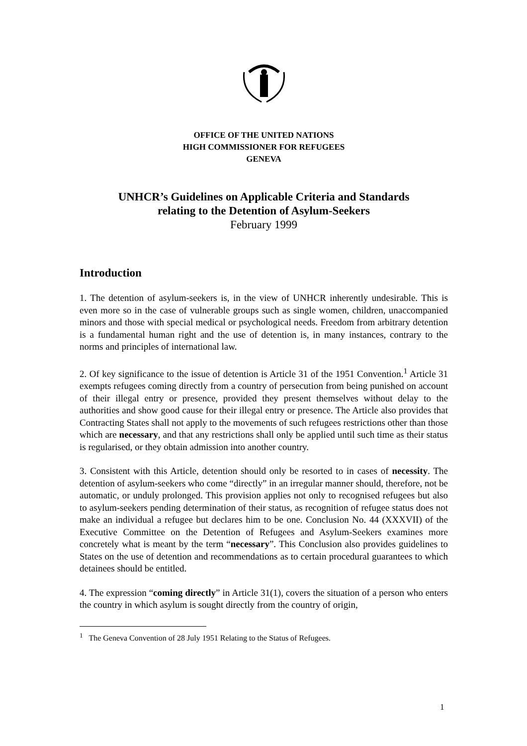OFFICE OF THE UNITED NATIONS
HIGH COMMISSIONER FOR REFUGEES
GENEVA
UNHCR’s Guidelines on Applicable Criteria and Standards
relating to the Detention of Asylum-Seekers
February 1999
Introduction
1. The detention of asylum-seekers is, in the view of UNHCR inherently undesirable. This is even more so in the case of vulnerable groups such as single women, children, unaccompanied minors and those with special medical or psychological needs. Freedom from arbitrary detention is a fundamental human right and the use of detention is, in many instances, contrary to the norms and principles of international law.
2. Of key significance to the issue of detention is Article 31 of the 1951 Convention.<sup>1</sup> Article 31 exempts refugees coming directly from a country of persecution from being punished on account of their illegal entry or presence, provided they present themselves without delay to the authorities and show good cause for their illegal entry or presence. The Article also provides that Contracting States shall not apply to the movements of such refugees restrictions other than those which are necessary, and that any restrictions shall only be applied until such time as their status is regularised, or they obtain admission into another country.
3. Consistent with this Article, detention should only be resorted to in cases of necessity. The detention of asylum-seekers who come “directly” in an irregular manner should, therefore, not be automatic, or unduly prolonged. This provision applies not only to recognised refugees but also to asylum-seekers pending determination of their status, as recognition of refugee status does not make an individual a refugee but declares him to be one. Conclusion No. 44 (XXXVII) of the Executive Committee on the Detention of Refugees and Asylum-Seekers examines more concretely what is meant by the term “necessary”. This Conclusion also provides guidelines to States on the use of detention and recommendations as to certain procedural guarantees to which detainees should be entitled.
4. The expression “coming directly” in Article 31(1), covers the situation of a person who enters the country in which asylum is sought directly from the country of origin,
<sup>1</sup> The Geneva Convention of 28 July 1951 Relating to the Status of Refugees.
1